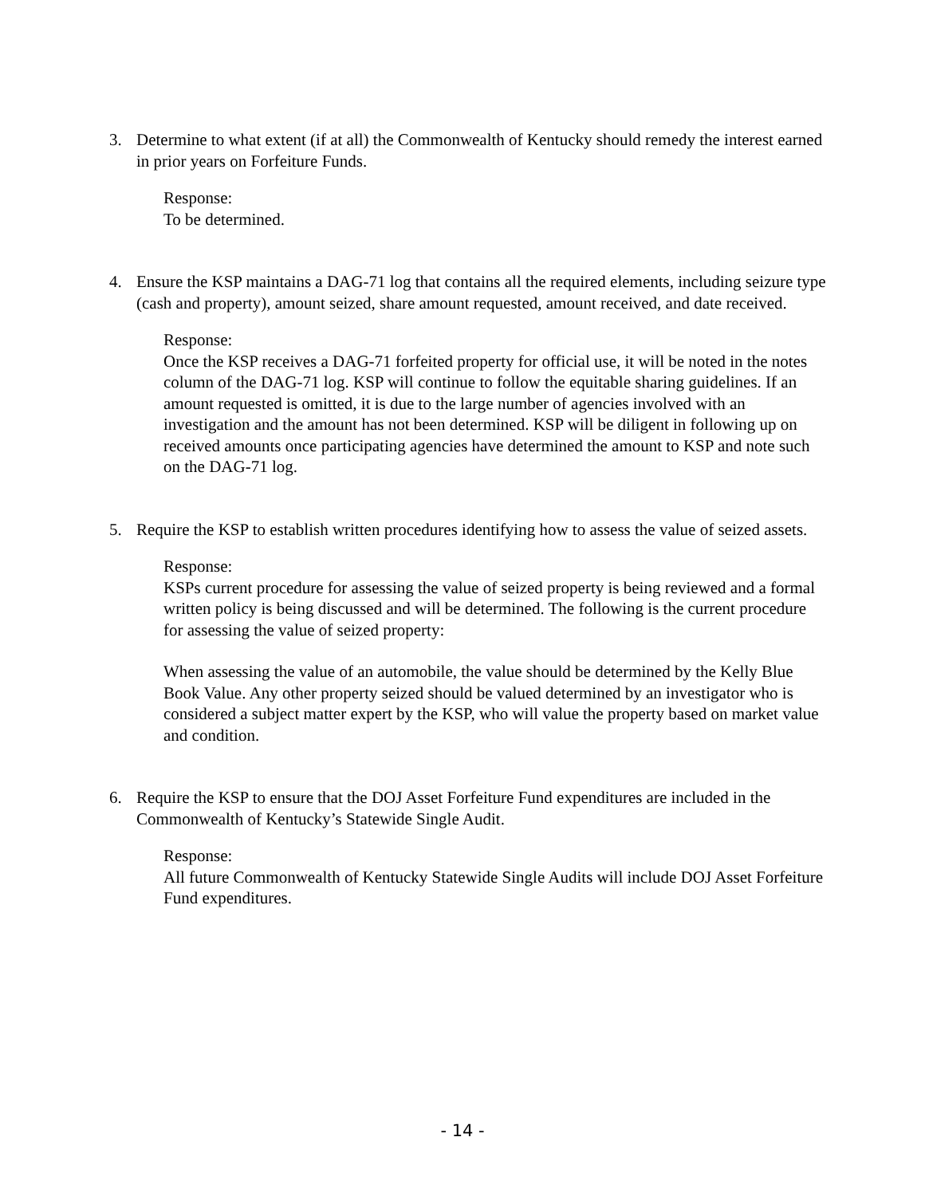3. Determine to what extent (if at all) the Commonwealth of Kentucky should remedy the interest earned in prior years on Forfeiture Funds.
Response:
To be determined.
4. Ensure the KSP maintains a DAG-71 log that contains all the required elements, including seizure type (cash and property), amount seized, share amount requested, amount received, and date received.
Response:
Once the KSP receives a DAG-71 forfeited property for official use, it will be noted in the notes column of the DAG-71 log. KSP will continue to follow the equitable sharing guidelines. If an amount requested is omitted, it is due to the large number of agencies involved with an investigation and the amount has not been determined. KSP will be diligent in following up on received amounts once participating agencies have determined the amount to KSP and note such on the DAG-71 log.
5. Require the KSP to establish written procedures identifying how to assess the value of seized assets.
Response:
KSPs current procedure for assessing the value of seized property is being reviewed and a formal written policy is being discussed and will be determined. The following is the current procedure for assessing the value of seized property:
When assessing the value of an automobile, the value should be determined by the Kelly Blue Book Value. Any other property seized should be valued determined by an investigator who is considered a subject matter expert by the KSP, who will value the property based on market value and condition.
6. Require the KSP to ensure that the DOJ Asset Forfeiture Fund expenditures are included in the Commonwealth of Kentucky’s Statewide Single Audit.
Response:
All future Commonwealth of Kentucky Statewide Single Audits will include DOJ Asset Forfeiture Fund expenditures.
- 14 -